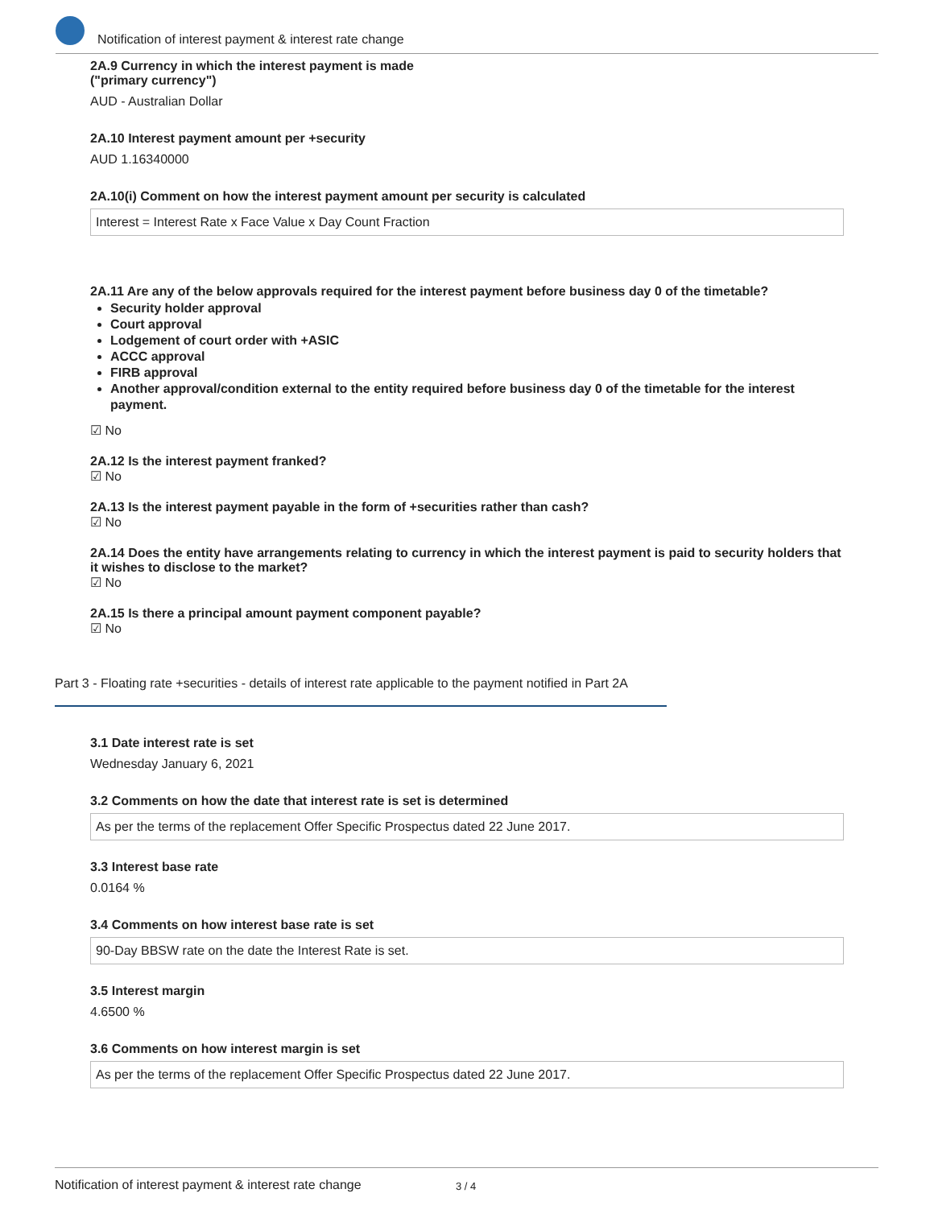Notification of interest payment & interest rate change
2A.9 Currency in which the interest payment is made
("primary currency")
AUD - Australian Dollar
2A.10 Interest payment amount per +security
AUD 1.16340000
2A.10(i) Comment on how the interest payment amount per security is calculated
Interest = Interest Rate x Face Value x Day Count Fraction
2A.11 Are any of the below approvals required for the interest payment before business day 0 of the timetable?
Security holder approval
Court approval
Lodgement of court order with +ASIC
ACCC approval
FIRB approval
Another approval/condition external to the entity required before business day 0 of the timetable for the interest payment.
☑ No
2A.12 Is the interest payment franked?
☑ No
2A.13 Is the interest payment payable in the form of +securities rather than cash?
☑ No
2A.14 Does the entity have arrangements relating to currency in which the interest payment is paid to security holders that it wishes to disclose to the market?
☑ No
2A.15 Is there a principal amount payment component payable?
☑ No
Part 3 - Floating rate +securities - details of interest rate applicable to the payment notified in Part 2A
3.1 Date interest rate is set
Wednesday January 6, 2021
3.2 Comments on how the date that interest rate is set is determined
As per the terms of the replacement Offer Specific Prospectus dated 22 June 2017.
3.3 Interest base rate
0.0164 %
3.4 Comments on how interest base rate is set
90-Day BBSW rate on the date the Interest Rate is set.
3.5 Interest margin
4.6500 %
3.6 Comments on how interest margin is set
As per the terms of the replacement Offer Specific Prospectus dated 22 June 2017.
Notification of interest payment & interest rate change 3 / 4